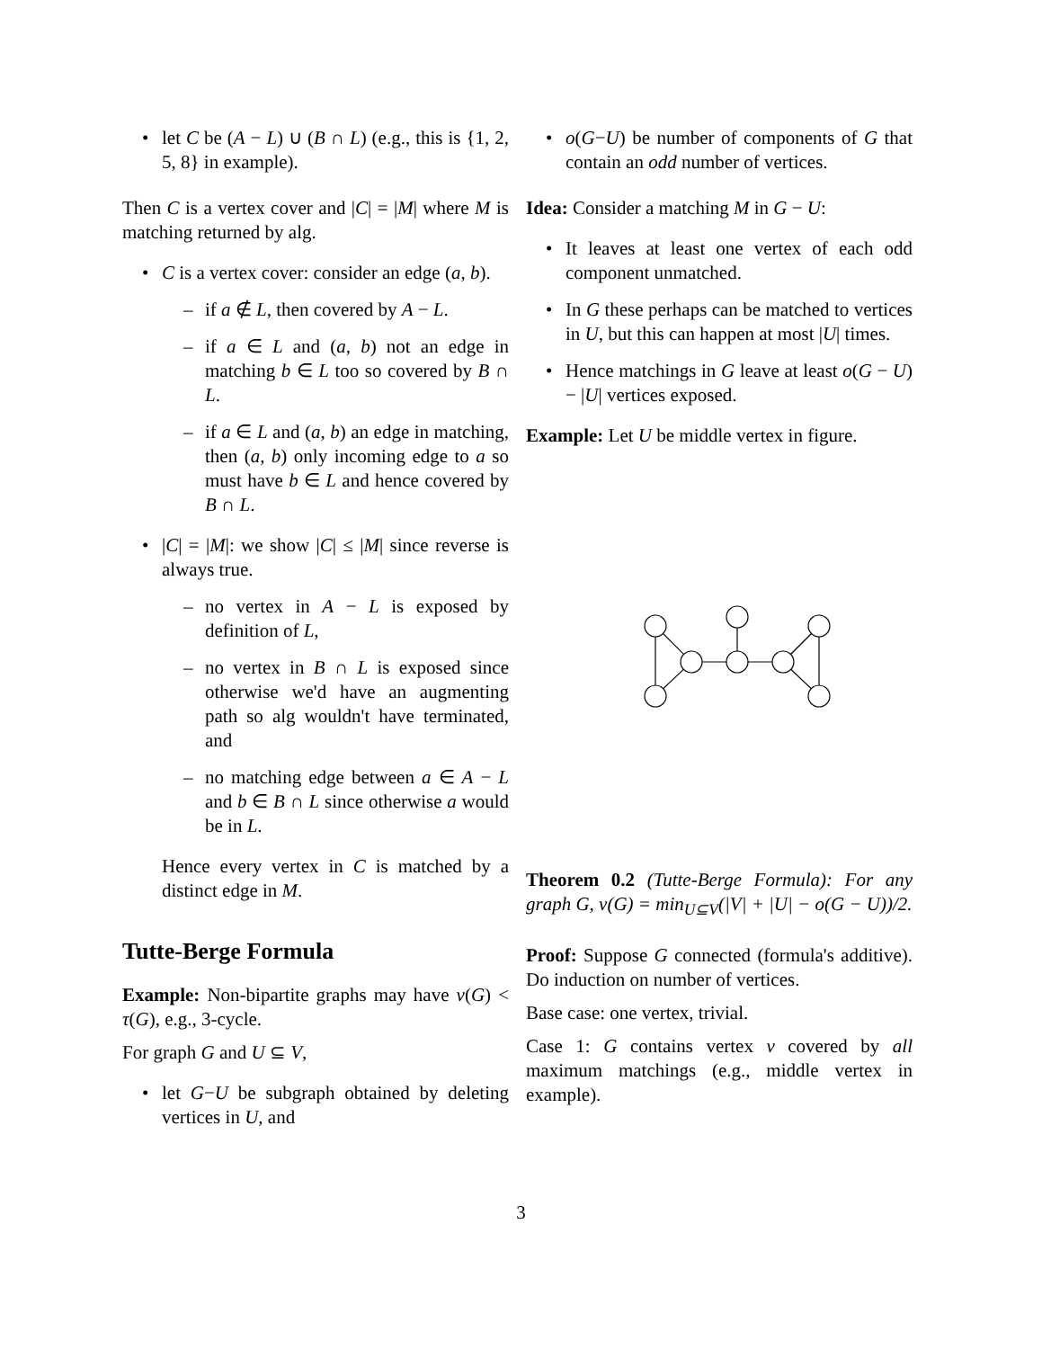let C be (A − L) ∪ (B ∩ L) (e.g., this is {1, 2, 5, 8} in example).
Then C is a vertex cover and |C| = |M| where M is matching returned by alg.
C is a vertex cover: consider an edge (a, b).
if a ∉ L, then covered by A − L.
if a ∈ L and (a, b) not an edge in matching b ∈ L too so covered by B ∩ L.
if a ∈ L and (a, b) an edge in matching, then (a, b) only incoming edge to a so must have b ∈ L and hence covered by B ∩ L.
|C| = |M|: we show |C| ≤ |M| since reverse is always true.
no vertex in A − L is exposed by definition of L,
no vertex in B ∩ L is exposed since otherwise we'd have an augmenting path so alg wouldn't have terminated, and
no matching edge between a ∈ A − L and b ∈ B ∩ L since otherwise a would be in L.
Hence every vertex in C is matched by a distinct edge in M.
Tutte-Berge Formula
Example: Non-bipartite graphs may have ν(G) < τ(G), e.g., 3-cycle.
For graph G and U ⊆ V,
let G−U be subgraph obtained by deleting vertices in U, and
o(G−U) be number of components of G that contain an odd number of vertices.
Idea: Consider a matching M in G − U:
It leaves at least one vertex of each odd component unmatched.
In G these perhaps can be matched to vertices in U, but this can happen at most |U| times.
Hence matchings in G leave at least o(G − U) − |U| vertices exposed.
Example: Let U be middle vertex in figure.
Theorem 0.2 (Tutte-Berge Formula): For any graph G, ν(G) = min<sub>U⊆V</sub>(|V| + |U| − o(G − U))/2.
Proof: Suppose G connected (formula's additive). Do induction on number of vertices.
Base case: one vertex, trivial.
Case 1: G contains vertex v covered by all maximum matchings (e.g., middle vertex in example).
3